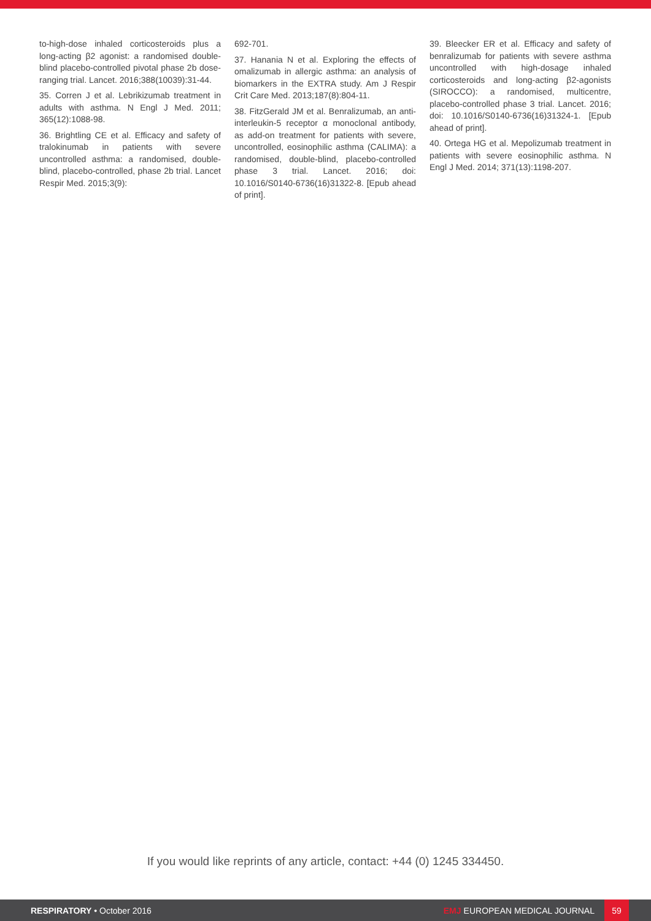to-high-dose inhaled corticosteroids plus a long-acting β2 agonist: a randomised double-blind placebo-controlled pivotal phase 2b dose-ranging trial. Lancet. 2016;388(10039):31-44.
35. Corren J et al. Lebrikizumab treatment in adults with asthma. N Engl J Med. 2011; 365(12):1088-98.
36. Brightling CE et al. Efficacy and safety of tralokinumab in patients with severe uncontrolled asthma: a randomised, double-blind, placebo-controlled, phase 2b trial. Lancet Respir Med. 2015;3(9):
692-701.
37. Hanania N et al. Exploring the effects of omalizumab in allergic asthma: an analysis of biomarkers in the EXTRA study. Am J Respir Crit Care Med. 2013;187(8):804-11.
38. FitzGerald JM et al. Benralizumab, an anti-interleukin-5 receptor α monoclonal antibody, as add-on treatment for patients with severe, uncontrolled, eosinophilic asthma (CALIMA): a randomised, double-blind, placebo-controlled phase 3 trial. Lancet. 2016; doi: 10.1016/S0140-6736(16)31322-8. [Epub ahead of print].
39. Bleecker ER et al. Efficacy and safety of benralizumab for patients with severe asthma uncontrolled with high-dosage inhaled corticosteroids and long-acting β2-agonists (SIROCCO): a randomised, multicentre, placebo-controlled phase 3 trial. Lancet. 2016; doi: 10.1016/S0140-6736(16)31324-1. [Epub ahead of print].
40. Ortega HG et al. Mepolizumab treatment in patients with severe eosinophilic asthma. N Engl J Med. 2014; 371(13):1198-207.
If you would like reprints of any article, contact: +44 (0) 1245 334450.
RESPIRATORY • October 2016
EMJ EUROPEAN MEDICAL JOURNAL
59